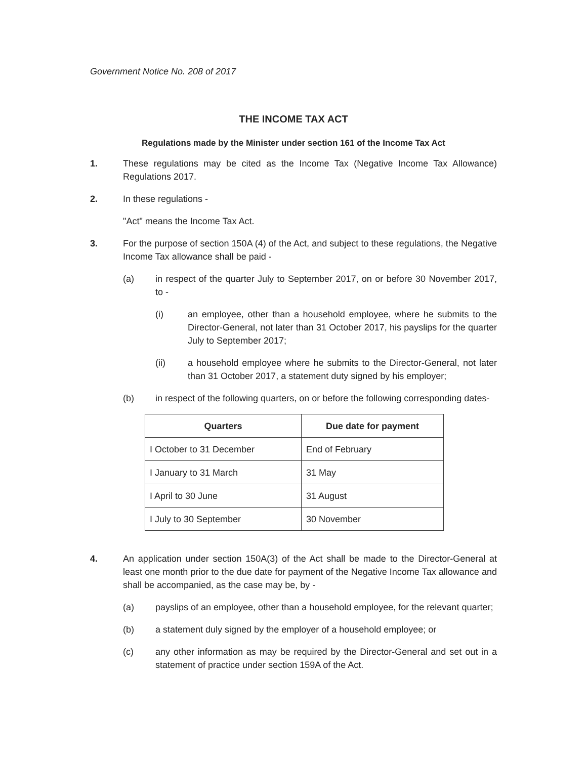Government Notice No. 208 of 2017
THE INCOME TAX ACT
Regulations made by the Minister under section 161 of the Income Tax Act
1. These regulations may be cited as the Income Tax (Negative Income Tax Allowance) Regulations 2017.
2. In these regulations -
"Act" means the Income Tax Act.
3. For the purpose of section 150A (4) of the Act, and subject to these regulations, the Negative Income Tax allowance shall be paid -
(a) in respect of the quarter July to September 2017, on or before 30 November 2017, to -
(i) an employee, other than a household employee, where he submits to the Director-General, not later than 31 October 2017, his payslips for the quarter July to September 2017;
(ii) a household employee where he submits to the Director-General, not later than 31 October 2017, a statement duty signed by his employer;
(b) in respect of the following quarters, on or before the following corresponding dates-
| Quarters | Due date for payment |
| --- | --- |
| I October to 31 December | End of February |
| I January to 31 March | 31 May |
| I April to 30 June | 31 August |
| I July to 30 September | 30 November |
4. An application under section 150A(3) of the Act shall be made to the Director-General at least one month prior to the due date for payment of the Negative Income Tax allowance and shall be accompanied, as the case may be, by -
(a) payslips of an employee, other than a household employee, for the relevant quarter;
(b) a statement duly signed by the employer of a household employee; or
(c) any other information as may be required by the Director-General and set out in a statement of practice under section 159A of the Act.